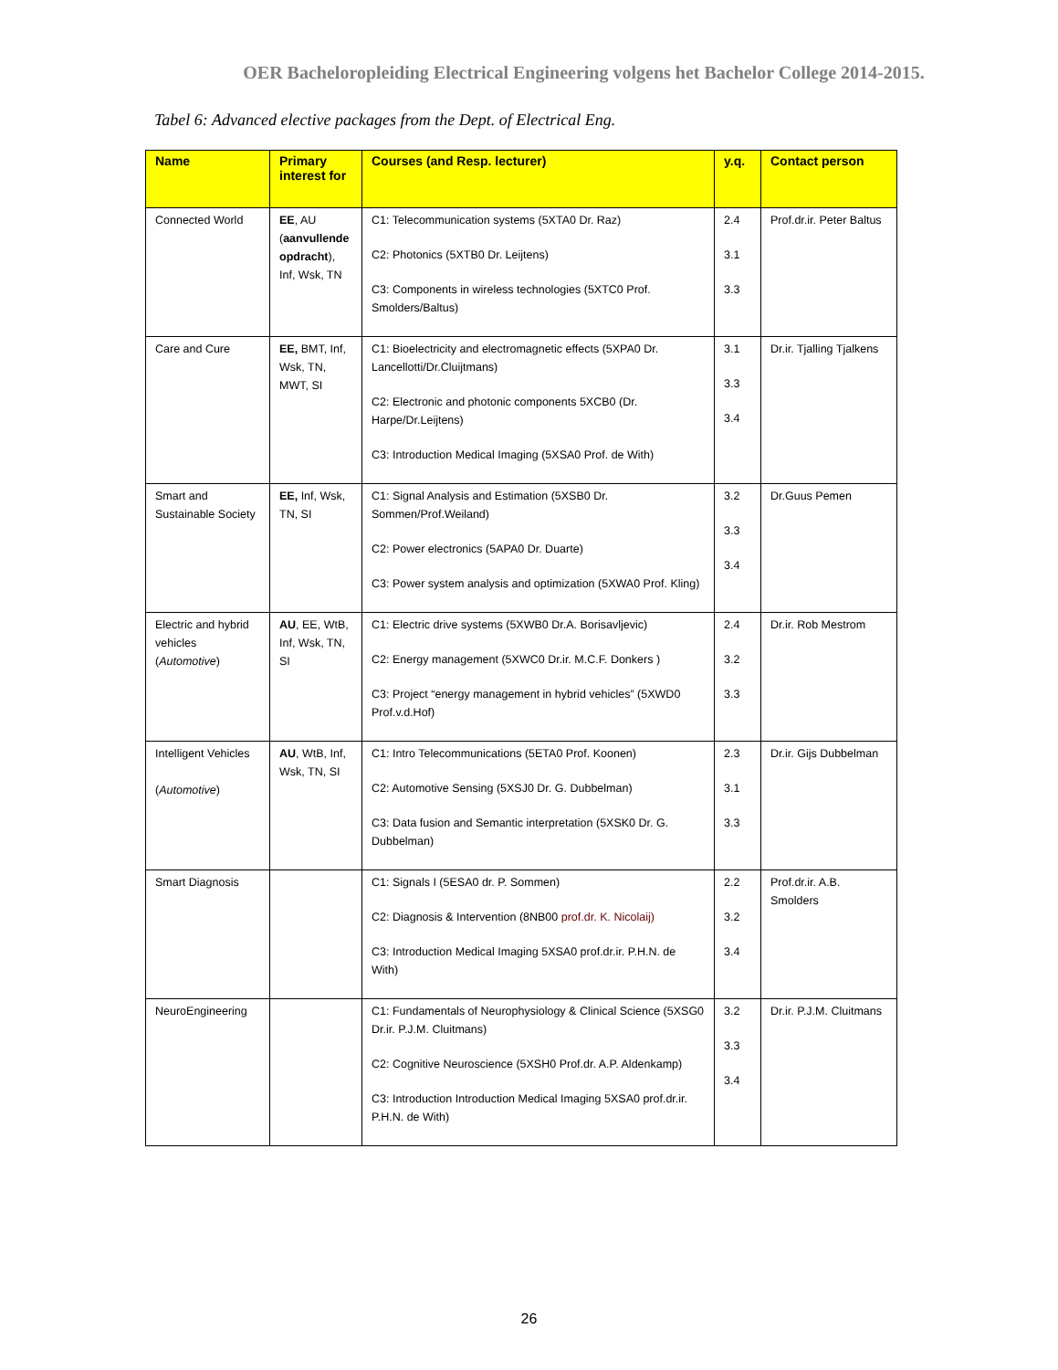OER Bacheloropleiding Electrical Engineering volgens het Bachelor College 2014-2015.
Tabel 6: Advanced elective packages from the Dept. of Electrical Eng.
| Name | Primary interest for | Courses (and Resp. lecturer) | y.q. | Contact person |
| --- | --- | --- | --- | --- |
| Connected World | EE , AU ( aanvullende opdracht ), Inf, Wsk, TN | C1: Telecommunication systems (5XTA0 Dr. Raz) C2: Photonics (5XTB0 Dr. Leijtens) C3: Components in wireless technologies (5XTC0 Prof. Smolders/Baltus) | 2.4 3.1 3.3 | Prof.dr.ir. Peter Baltus |
| Care and Cure | EE, BMT, Inf, Wsk, TN, MWT, SI | C1: Bioelectricity and electromagnetic effects (5XPA0 Dr. Lancellotti/Dr.Cluijtmans) C2: Electronic and photonic components 5XCB0 (Dr. Harpe/Dr.Leijtens) C3: Introduction Medical Imaging (5XSA0 Prof. de With) | 3.1 3.3 3.4 | Dr.ir. Tjalling Tjalkens |
| Smart and Sustainable Society | EE, Inf, Wsk, TN, SI | C1: Signal Analysis and Estimation (5XSB0 Dr. Sommen/Prof.Weiland) C2: Power electronics (5APA0 Dr. Duarte) C3: Power system analysis and optimization (5XWA0 Prof. Kling) | 3.2 3.3 3.4 | Dr.Guus Pemen |
| Electric and hybrid vehicles ( Automotive ) | AU , EE, WtB, Inf, Wsk, TN, SI | C1: Electric drive systems (5XWB0 Dr.A. Borisavljevic) C2: Energy management (5XWC0 Dr.ir. M.C.F. Donkers ) C3: Project “energy management in hybrid vehicles” (5XWD0 Prof.v.d.Hof) | 2.4 3.2 3.3 | Dr.ir. Rob Mestrom |
| Intelligent Vehicles ( Automotive ) | AU , WtB, Inf, Wsk, TN, SI | C1: Intro Telecommunications (5ETA0 Prof. Koonen) C2: Automotive Sensing (5XSJ0 Dr. G. Dubbelman) C3: Data fusion and Semantic interpretation (5XSK0 Dr. G. Dubbelman) | 2.3 3.1 3.3 | Dr.ir. Gijs Dubbelman |
| Smart Diagnosis | | C1: Signals I (5ESA0 dr. P. Sommen) C2: Diagnosis & Intervention (8NB00 prof.dr. K. Nicolaij) C3: Introduction Medical Imaging 5XSA0 prof.dr.ir. P.H.N. de With) | 2.2 3.2 3.4 | Prof.dr.ir. A.B. Smolders |
| NeuroEngineering | | C1: Fundamentals of Neurophysiology & Clinical Science (5XSG0 Dr.ir. P.J.M. Cluitmans) C2: Cognitive Neuroscience (5XSH0 Prof.dr. A.P. Aldenkamp) C3: Introduction Introduction Medical Imaging 5XSA0 prof.dr.ir. P.H.N. de With) | 3.2 3.3 3.4 | Dr.ir. P.J.M. Cluitmans |
26